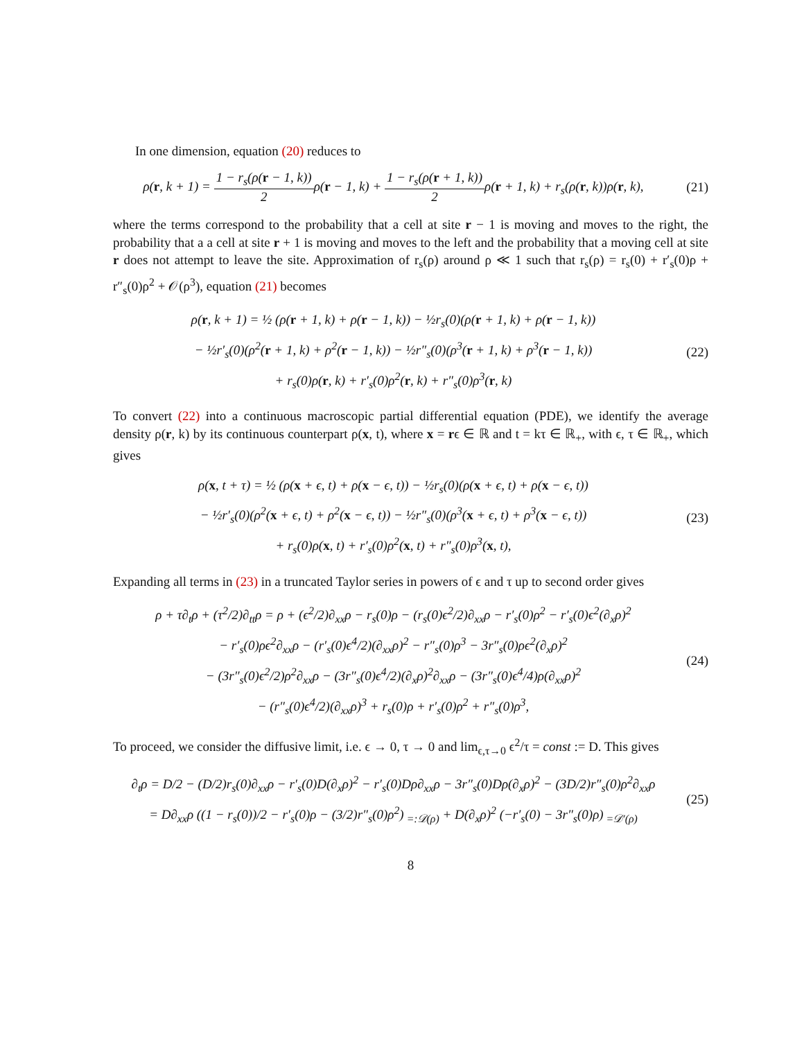In one dimension, equation (20) reduces to
ρ(r, k + 1) = 1 − r<sub>s</sub>(ρ(r − 1, k)) 2ρ(r − 1, k) + 1 − r<sub>s</sub>(ρ(r + 1, k)) 2ρ(r + 1, k) + r<sub>s</sub>(ρ(r, k))ρ(r, k),
(21)
where the terms correspond to the probability that a cell at site r − 1 is moving and moves to the right, the probability that a a cell at site r + 1 is moving and moves to the left and the probability that a moving cell at site r does not attempt to leave the site. Approximation of r<sub>s</sub>(ρ) around ρ ≪ 1 such that r<sub>s</sub>(ρ) = r<sub>s</sub>(0) + r′<sub>s</sub>(0)ρ + r″<sub>s</sub>(0)ρ<sup>2</sup> + 𝒪(ρ<sup>3</sup>), equation (21) becomes
ρ(r, k + 1) = ½ (ρ(r + 1, k) + ρ(r − 1, k)) − ½r<sub>s</sub>(0)(ρ(r + 1, k) + ρ(r − 1, k))
− ½r′<sub>s</sub>(0)(ρ<sup>2</sup>(r + 1, k) + ρ<sup>2</sup>(r − 1, k)) − ½r″<sub>s</sub>(0)(ρ<sup>3</sup>(r + 1, k) + ρ<sup>3</sup>(r − 1, k))
+ r<sub>s</sub>(0)ρ(r, k) + r′<sub>s</sub>(0)ρ<sup>2</sup>(r, k) + r″<sub>s</sub>(0)ρ<sup>3</sup>(r, k)
(22)
To convert (22) into a continuous macroscopic partial differential equation (PDE), we identify the average density ρ(r, k) by its continuous counterpart ρ(x, t), where x = rϵ ∈ ℝ and t = kτ ∈ ℝ<sub>+</sub>, with ϵ, τ ∈ ℝ<sub>+</sub>, which gives
ρ(x, t + τ) = ½ (ρ(x + ϵ, t) + ρ(x − ϵ, t)) − ½r<sub>s</sub>(0)(ρ(x + ϵ, t) + ρ(x − ϵ, t))
− ½r′<sub>s</sub>(0)(ρ<sup>2</sup>(x + ϵ, t) + ρ<sup>2</sup>(x − ϵ, t)) − ½r″<sub>s</sub>(0)(ρ<sup>3</sup>(x + ϵ, t) + ρ<sup>3</sup>(x − ϵ, t))
+ r<sub>s</sub>(0)ρ(x, t) + r′<sub>s</sub>(0)ρ<sup>2</sup>(x, t) + r″<sub>s</sub>(0)ρ<sup>3</sup>(x, t),
(23)
Expanding all terms in (23) in a truncated Taylor series in powers of ϵ and τ up to second order gives
ρ + τ∂<sub>t</sub>ρ + (τ<sup>2</sup>/2)∂<sub>tt</sub>ρ = ρ + (ϵ<sup>2</sup>/2)∂<sub>xx</sub>ρ − r<sub>s</sub>(0)ρ − (r<sub>s</sub>(0)ϵ<sup>2</sup>/2)∂<sub>xx</sub>ρ − r′<sub>s</sub>(0)ρ<sup>2</sup> − r′<sub>s</sub>(0)ϵ<sup>2</sup>(∂<sub>x</sub>ρ)<sup>2</sup>
− r′<sub>s</sub>(0)ρϵ<sup>2</sup>∂<sub>xx</sub>ρ − (r′<sub>s</sub>(0)ϵ<sup>4</sup>/2)(∂<sub>xx</sub>ρ)<sup>2</sup> − r″<sub>s</sub>(0)ρ<sup>3</sup> − 3r″<sub>s</sub>(0)ρϵ<sup>2</sup>(∂<sub>x</sub>ρ)<sup>2</sup>
− (3r″<sub>s</sub>(0)ϵ<sup>2</sup>/2)ρ<sup>2</sup>∂<sub>xx</sub>ρ − (3r″<sub>s</sub>(0)ϵ<sup>4</sup>/2)(∂<sub>x</sub>ρ)<sup>2</sup>∂<sub>xx</sub>ρ − (3r″<sub>s</sub>(0)ϵ<sup>4</sup>/4)ρ(∂<sub>xx</sub>ρ)<sup>2</sup>
− (r″<sub>s</sub>(0)ϵ<sup>4</sup>/2)(∂<sub>xx</sub>ρ)<sup>3</sup> + r<sub>s</sub>(0)ρ + r′<sub>s</sub>(0)ρ<sup>2</sup> + r″<sub>s</sub>(0)ρ<sup>3</sup>,
(24)
To proceed, we consider the diffusive limit, i.e. ϵ → 0, τ → 0 and lim<sub>ϵ,τ→0</sub> ϵ<sup>2</sup>/τ = const := D. This gives
∂<sub>t</sub>ρ = D/2 − (D/2)r<sub>s</sub>(0)∂<sub>xx</sub>ρ − r′<sub>s</sub>(0)D(∂<sub>x</sub>ρ)<sup>2</sup> − r′<sub>s</sub>(0)Dρ∂<sub>xx</sub>ρ − 3r″<sub>s</sub>(0)Dρ(∂<sub>x</sub>ρ)<sup>2</sup> − (3D/2)r″<sub>s</sub>(0)ρ<sup>2</sup>∂<sub>xx</sub>ρ
= D∂<sub>xx</sub>ρ ((1 − r<sub>s</sub>(0))/2 − r′<sub>s</sub>(0)ρ − (3/2)r″<sub>s</sub>(0)ρ<sup>2</sup>)<sub>=:𝒟(ρ)</sub> + D(∂<sub>x</sub>ρ)<sup>2</sup> (−r′<sub>s</sub>(0) − 3r″<sub>s</sub>(0)ρ)<sub>=𝒟′(ρ)</sub>
(25)
8